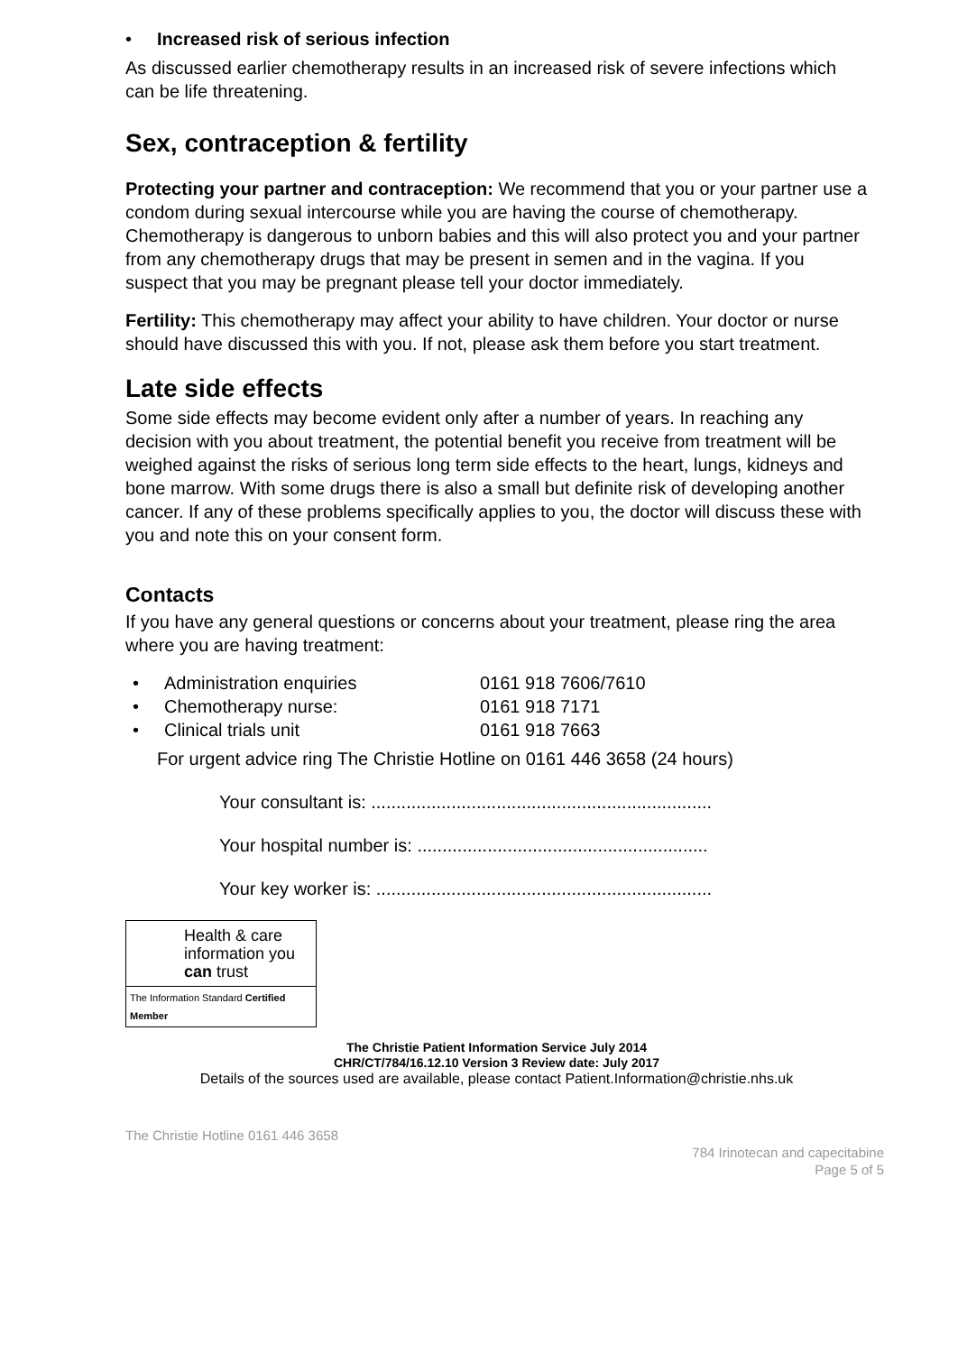• Increased risk of serious infection
As discussed earlier chemotherapy results in an increased risk of severe infections which can be life threatening.
Sex, contraception & fertility
Protecting your partner and contraception: We recommend that you or your partner use a condom during sexual intercourse while you are having the course of chemotherapy. Chemotherapy is dangerous to unborn babies and this will also protect you and your partner from any chemotherapy drugs that may be present in semen and in the vagina. If you suspect that you may be pregnant please tell your doctor immediately.
Fertility: This chemotherapy may affect your ability to have children. Your doctor or nurse should have discussed this with you. If not, please ask them before you start treatment.
Late side effects
Some side effects may become evident only after a number of years. In reaching any decision with you about treatment, the potential benefit you receive from treatment will be weighed against the risks of serious long term side effects to the heart, lungs, kidneys and bone marrow. With some drugs there is also a small but definite risk of developing another cancer. If any of these problems specifically applies to you, the doctor will discuss these with you and note this on your consent form.
Contacts
If you have any general questions or concerns about your treatment, please ring the area where you are having treatment:
• Administration enquiries 0161 918 7606/7610
• Chemotherapy nurse: 0161 918 7171
• Clinical trials unit 0161 918 7663
For urgent advice ring The Christie Hotline on 0161 446 3658 (24 hours)
Your consultant is: ....................................................................
Your hospital number is: ..........................................................
Your key worker is: ...................................................................
Health & care information you can trust
The Information Standard Certified Member
The Christie Patient Information Service July 2014
CHR/CT/784/16.12.10 Version 3 Review date: July 2017
Details of the sources used are available, please contact Patient.Information@christie.nhs.uk
The Christie Hotline 0161 446 3658
784 Irinotecan and capecitabine
Page 5 of 5